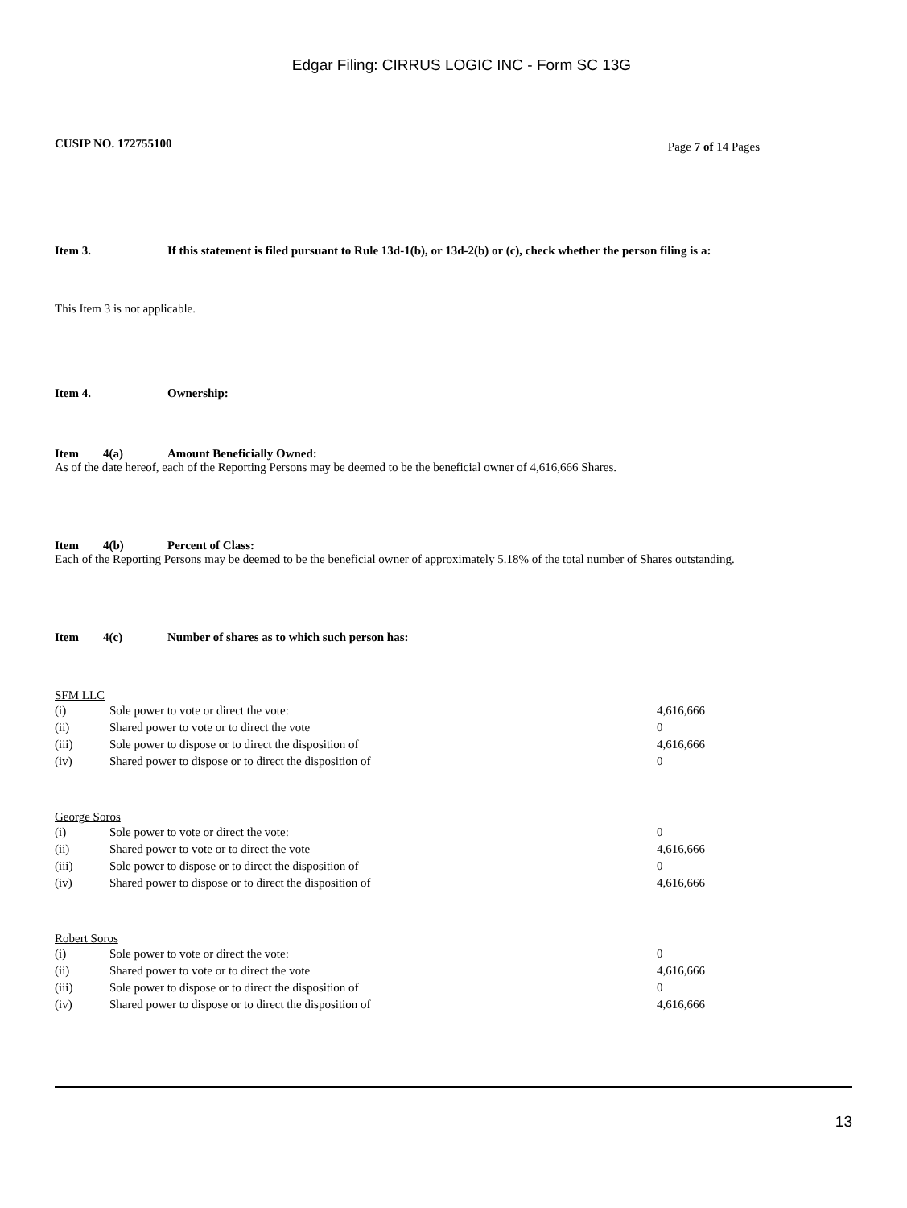Edgar Filing: CIRRUS LOGIC INC - Form SC 13G
CUSIP NO. 172755100 Page 7 of 14 Pages
Item 3. If this statement is filed pursuant to Rule 13d-1(b), or 13d-2(b) or (c), check whether the person filing is a:
This Item 3 is not applicable.
Item 4. Ownership:
Item 4(a) Amount Beneficially Owned:
As of the date hereof, each of the Reporting Persons may be deemed to be the beneficial owner of 4,616,666 Shares.
Item 4(b) Percent of Class:
Each of the Reporting Persons may be deemed to be the beneficial owner of approximately 5.18% of the total number of Shares outstanding.
Item 4(c) Number of shares as to which such person has:
SFM LLC
| (i) | Sole power to vote or direct the vote: | 4,616,666 |
| (ii) | Shared power to vote or to direct the vote | 0 |
| (iii) | Sole power to dispose or to direct the disposition of | 4,616,666 |
| (iv) | Shared power to dispose or to direct the disposition of | 0 |
George Soros
| (i) | Sole power to vote or direct the vote: | 0 |
| (ii) | Shared power to vote or to direct the vote | 4,616,666 |
| (iii) | Sole power to dispose or to direct the disposition of | 0 |
| (iv) | Shared power to dispose or to direct the disposition of | 4,616,666 |
Robert Soros
| (i) | Sole power to vote or direct the vote: | 0 |
| (ii) | Shared power to vote or to direct the vote | 4,616,666 |
| (iii) | Sole power to dispose or to direct the disposition of | 0 |
| (iv) | Shared power to dispose or to direct the disposition of | 4,616,666 |
13